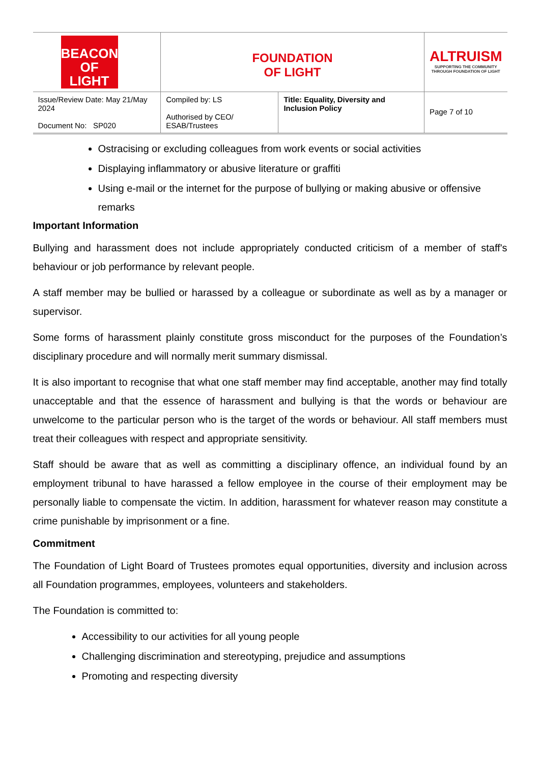| BEACON OF LIGHT | FOUNDATION OF LIGHT | | ALTRUISM SUPPORTING THE COMMUNITY THROUGH FOUNDATION OF LIGHT |
| Issue/Review Date: May 21/May 2024 Document No: SP020 | Compiled by: LS Authorised by CEO/ ESAB/Trustees | Title: Equality, Diversity and Inclusion Policy | Page 7 of 10 |
Ostracising or excluding colleagues from work events or social activities
Displaying inflammatory or abusive literature or graffiti
Using e-mail or the internet for the purpose of bullying or making abusive or offensive remarks
Important Information
Bullying and harassment does not include appropriately conducted criticism of a member of staff's behaviour or job performance by relevant people.
A staff member may be bullied or harassed by a colleague or subordinate as well as by a manager or supervisor.
Some forms of harassment plainly constitute gross misconduct for the purposes of the Foundation’s disciplinary procedure and will normally merit summary dismissal.
It is also important to recognise that what one staff member may find acceptable, another may find totally unacceptable and that the essence of harassment and bullying is that the words or behaviour are unwelcome to the particular person who is the target of the words or behaviour. All staff members must treat their colleagues with respect and appropriate sensitivity.
Staff should be aware that as well as committing a disciplinary offence, an individual found by an employment tribunal to have harassed a fellow employee in the course of their employment may be personally liable to compensate the victim. In addition, harassment for whatever reason may constitute a crime punishable by imprisonment or a fine.
Commitment
The Foundation of Light Board of Trustees promotes equal opportunities, diversity and inclusion across all Foundation programmes, employees, volunteers and stakeholders.
The Foundation is committed to:
Accessibility to our activities for all young people
Challenging discrimination and stereotyping, prejudice and assumptions
Promoting and respecting diversity